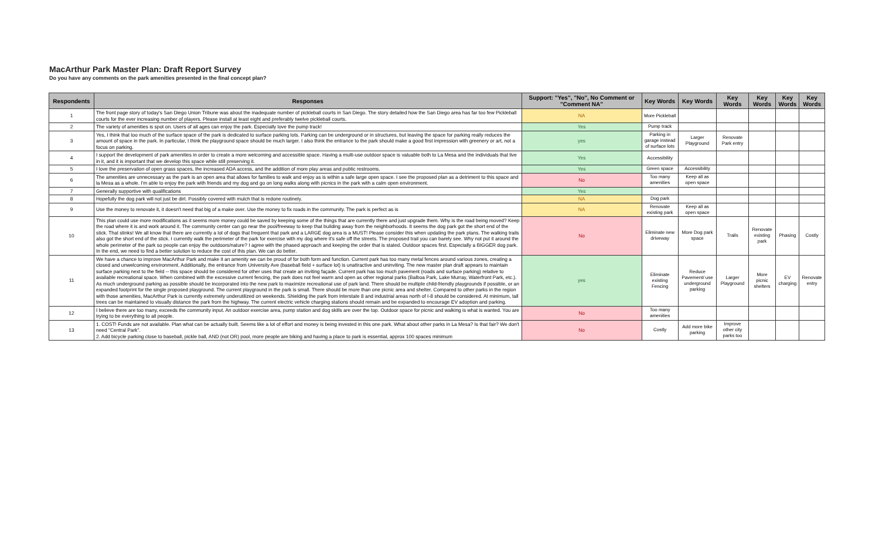MacArthur Park Master Plan: Draft Report Survey
Do you have any comments on the park amenities presented in the final concept plan?
| Respondents | Responses | Support: "Yes", "No", No Comment or "Comment NA" | Key Words | Key Words | Key Words | Key Words | Key Words | Key Words |
| --- | --- | --- | --- | --- | --- | --- | --- | --- |
| 1 | The front page story of today's San Diego Union Tribune was about the inadequate number of pickleball courts in San Diego. The story detailed how the San Diego area has far too few Pickleball courts for the ever increasing number of players. Please install at least eight and preferably twelve pickleball courts. | NA | More Pickleball | | | | | |
| 2 | The variety of amenities is spot on. Users of all ages can enjoy the park. Especially love the pump track! | Yes | Pump track | | | | | |
| 3 | Yes, I think that too much of the surface space of the park is dedicated to surface parking lots. Parking can be underground or in structures, but leaving the space for parking really reduces the amount of space in the park. In particular, I think the playground space should be much larger. I also think the entrance to the park should make a good first impression with greenery or art, not a focus on parking. | yes | Parking in garage instead of surface lots | Larger Playground | Renovate Park entry | | | |
| 4 | I support the development of park amenities in order to create a more welcoming and accessible space. Having a multi-use outdoor space is valuable both to La Mesa and the individuals that live in it, and it is important that we develop this space while still preserving it. | Yes | Accessibility | | | | | |
| 5 | I love the preservation of open grass spaces, the increased ADA access, and the addition of more play areas and public restrooms. | Yes | Green space | Accessibility | | | | |
| 6 | The amenities are unnecessary as the park is an open area that allows for families to walk and enjoy as is within a safe large open space. I see the proposed plan as a detriment to this space and la Mesa as a whole. I'm able to enjoy the park with friends and my dog and go on long walks along with picnics in the park with a calm open environment. | No | Too many amenities | Keep all as open space | | | | |
| 7 | Generally supportive with qualifications | Yes | | | | | | |
| 8 | Hopefully the dog park will not just be dirt. Possibly covered with mulch that is redone routinely. | NA | Dog park | | | | | |
| 9 | Use the money to renovate it, it doesn't need that big of a make over. Use the money to fix roads in the community. The park is perfect as is | NA | Renovate existing park | Keep all as open space | | | | |
| 10 | This plan could use more modifications as it seems more money could be saved by keeping some of the things that are currently there and just upgrade them. Why is the road being moved? Keep the road where it is and work around it. The community center can go near the pool/freeway to keep that building away from the neighborhoods. It seems the dog park got the short end of the stick. That stinks! We all know that there are currently a lot of dogs that frequent that park and a LARGE dog area is a MUST! Please consider this when updating the park plans. The walking trails also got the short end of the stick. I currently walk the perimeter of the park for exercise with my dog where it's safe off the streets. The proposed trail you can barely see. Why not put it around the whole perimeter of the park so people can enjoy the outdoors/nature? I agree with the phased approach and keeping the order that is stated. Outdoor spaces first. Especially a BIGGER dog park. In the end, we need to find a better solution to reduce the cost of this plan. We can do better. | No | Eliminate new driveway | More Dog park space | Trails | Renovate existing park | Phasing | Costly |
| 11 | We have a chance to improve MacArthur Park and make it an amenity we can be proud of for both form and function. Current park has too many metal fences around various zones, creating a closed and unwelcoming environment. Additionally, the entrance from University Ave (baseball field + surface lot) is unattractive and uninviting. The new master plan draft appears to maintain surface parking next to the field -- this space should be considered for other uses that create an inviting façade. Current park has too much pavement (roads and surface parking) relative to available recreational space. When combined with the excessive current fencing, the park does not feel warm and open as other regional parks (Balboa Park, Lake Murray, Waterfront Park, etc.). As much underground parking as possible should be incorporated into the new park to maximize recreational use of park land. There should be multiple child-friendly playgrounds if possible, or an expanded footprint for the single proposed playground. The current playground in the park is small. There should be more than one picnic area and shelter. Compared to other parks in the region with those amenities, MacArthur Park is currently extremely underutilized on weekends. Shielding the park from Interstate 8 and industrial areas north of I-8 should be considered. At minimum, tall trees can be maintained to visually distance the park from the highway. The current electric vehicle charging stations should remain and be expanded to encourage EV adoption and parking. | yes | Eliminate existing Fencing | Reduce Pavement/ use underground parking | Larger Playground | More picnic shelters | EV charging | Renovate entry |
| 12 | I believe there are too many, exceeds the community input. An outdoor exercise area, pump station and dog skills are over the top. Outdoor space for picnic and walking is what is wanted. You are trying to be everything to all people. | No | Too many amenities | | | | | |
| 13 | 1. COST! Funds are not available. Plan what can be actually built. Seems like a lot of effort and money is being invested in this one park. What about other parks in La Mesa? Is that fair? We don't need "Central Park". 2. Add bicycle parking close to baseball, pickle ball, AND (not OR) pool, more people are biking and having a place to park is essential, approx 100 spaces minimum | No | Costly | Add more bike parking | Improve other city parks too | | | |